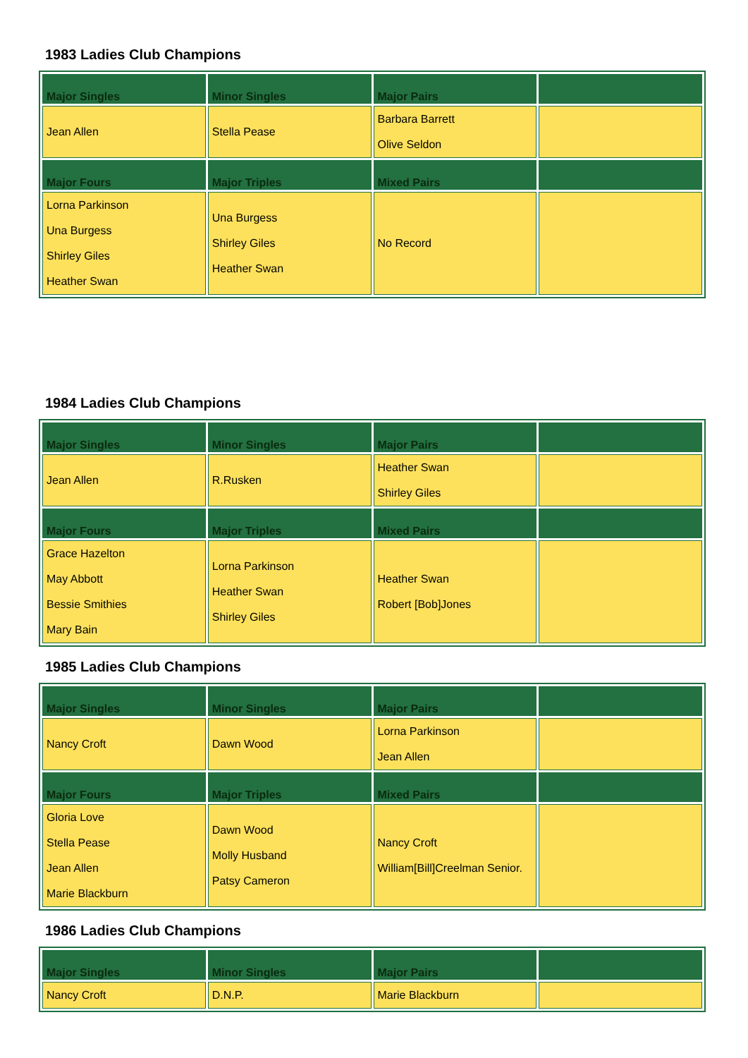1983 Ladies Club Champions
| Major Singles | Minor Singles | Major Pairs | |
| --- | --- | --- | --- |
| Jean Allen | Stella Pease | Barbara Barrett Olive Seldon | |
| Major Fours | Major Triples | Mixed Pairs | |
| Lorna Parkinson Una Burgess Shirley Giles Heather Swan | Una Burgess Shirley Giles Heather Swan | No Record | |
1984 Ladies Club Champions
| Major Singles | Minor Singles | Major Pairs | |
| --- | --- | --- | --- |
| Jean Allen | R.Rusken | Heather Swan Shirley Giles | |
| Major Fours | Major Triples | Mixed Pairs | |
| Grace Hazelton May Abbott Bessie Smithies Mary Bain | Lorna Parkinson Heather Swan Shirley Giles | Heather Swan Robert [Bob]Jones | |
1985 Ladies Club Champions
| Major Singles | Minor Singles | Major Pairs | |
| --- | --- | --- | --- |
| Nancy Croft | Dawn Wood | Lorna Parkinson Jean Allen | |
| Major Fours | Major Triples | Mixed Pairs | |
| Gloria Love Stella Pease Jean Allen Marie Blackburn | Dawn Wood Molly Husband Patsy Cameron | Nancy Croft William[Bill]Creelman Senior. | |
1986 Ladies Club Champions
| Major Singles | Minor Singles | Major Pairs | |
| --- | --- | --- | --- |
| Nancy Croft | D.N.P. | Marie Blackburn | |